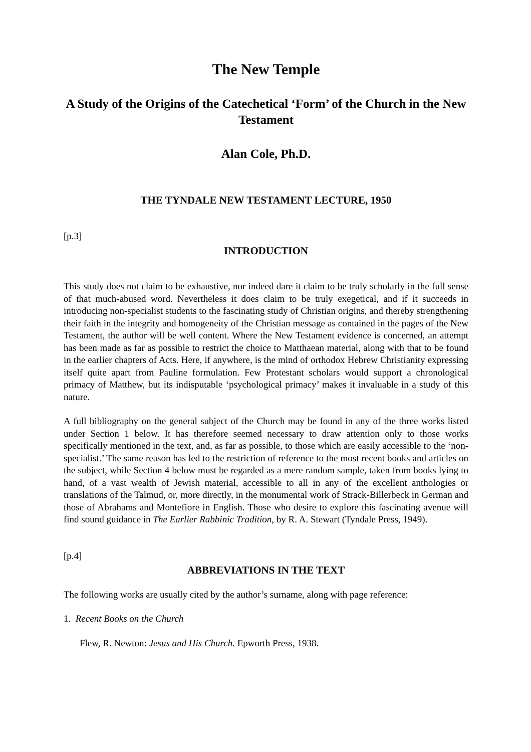The New Temple
A Study of the Origins of the Catechetical ‘Form’ of the Church in the New Testament
Alan Cole, Ph.D.
THE TYNDALE NEW TESTAMENT LECTURE, 1950
[p.3]
INTRODUCTION
This study does not claim to be exhaustive, nor indeed dare it claim to be truly scholarly in the full sense of that much-abused word. Nevertheless it does claim to be truly exegetical, and if it succeeds in introducing non-specialist students to the fascinating study of Christian origins, and thereby strengthening their faith in the integrity and homogeneity of the Christian message as contained in the pages of the New Testament, the author will be well content. Where the New Testament evidence is concerned, an attempt has been made as far as possible to restrict the choice to Matthaean material, along with that to be found in the earlier chapters of Acts. Here, if anywhere, is the mind of orthodox Hebrew Christianity expressing itself quite apart from Pauline formulation. Few Protestant scholars would support a chronological primacy of Matthew, but its indisputable ‘psychological primacy’ makes it invaluable in a study of this nature.
A full bibliography on the general subject of the Church may be found in any of the three works listed under Section 1 below. It has therefore seemed necessary to draw attention only to those works specifically mentioned in the text, and, as far as possible, to those which are easily accessible to the ‘non-specialist.’ The same reason has led to the restriction of reference to the most recent books and articles on the subject, while Section 4 below must be regarded as a mere random sample, taken from books lying to hand, of a vast wealth of Jewish material, accessible to all in any of the excellent anthologies or translations of the Talmud, or, more directly, in the monumental work of Strack-Billerbeck in German and those of Abrahams and Montefiore in English. Those who desire to explore this fascinating avenue will find sound guidance in The Earlier Rabbinic Tradition, by R. A. Stewart (Tyndale Press, 1949).
[p.4]
ABBREVIATIONS IN THE TEXT
The following works are usually cited by the author’s surname, along with page reference:
1. Recent Books on the Church
Flew, R. Newton: Jesus and His Church. Epworth Press, 1938.